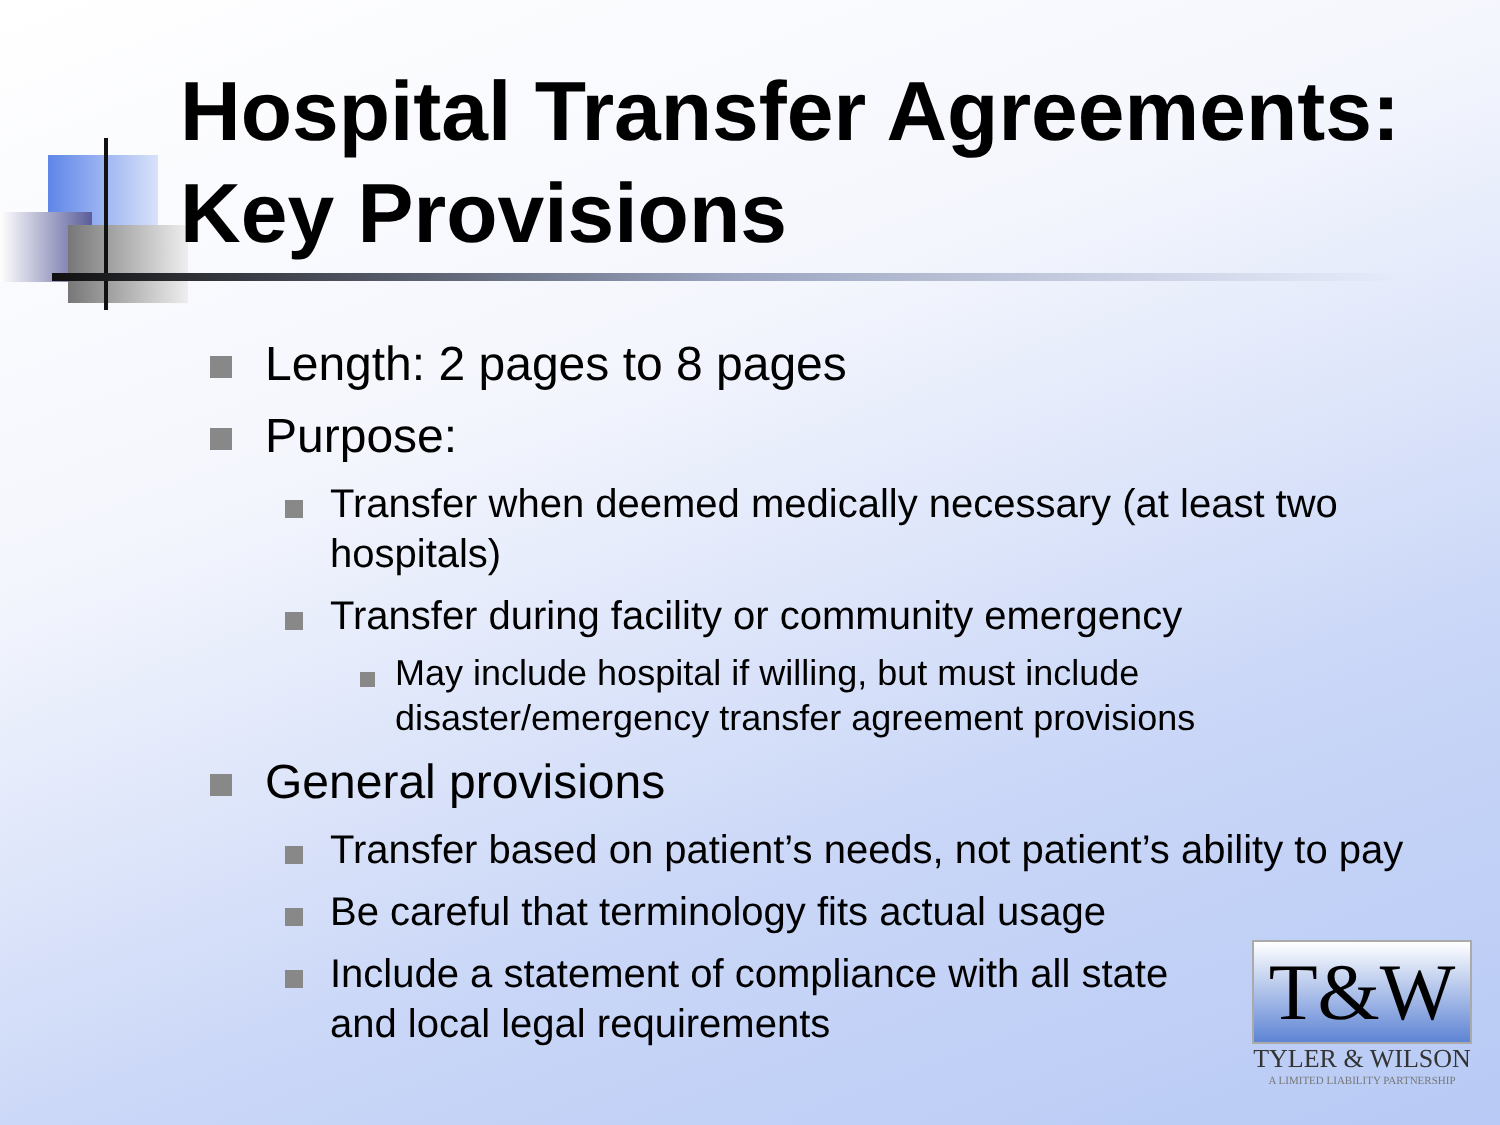Hospital Transfer Agreements:
Key Provisions
Length: 2 pages to 8 pages
Purpose:
Transfer when deemed medically necessary (at least two hospitals)
Transfer during facility or community emergency
May include hospital if willing, but must include disaster/emergency transfer agreement provisions
General provisions
Transfer based on patient’s needs, not patient’s ability to pay
Be careful that terminology fits actual usage
Include a statement of compliance with all state and local legal requirements
T&W
TYLER & WILSON
A LIMITED LIABILITY PARTNERSHIP